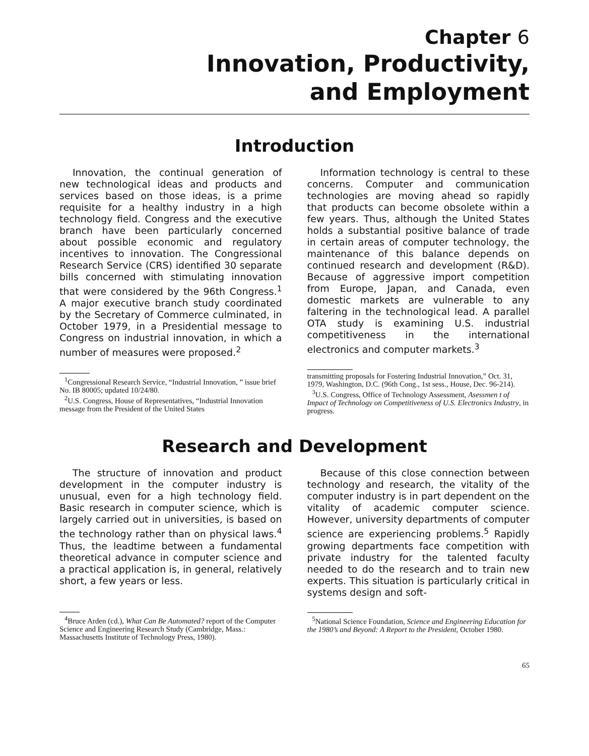Chapter 6
Innovation, Productivity,
and Employment
Introduction
Innovation, the continual generation of new technological ideas and products and services based on those ideas, is a prime requisite for a healthy industry in a high technology field. Congress and the executive branch have been particularly concerned about possible economic and regulatory incentives to innovation. The Congressional Research Service (CRS) identified 30 separate bills concerned with stimulating innovation that were considered by the 96th Congress.<sup>1</sup> A major executive branch study coordinated by the Secretary of Commerce culminated, in October 1979, in a Presidential message to Congress on industrial innovation, in which a number of measures were proposed.<sup>2</sup>
<sup>1</sup> Congressional Research Service, “Industrial Innovation, ” issue brief No. IB 80005; updated 10/24/80.
<sup>2</sup> U.S. Congress, House of Representatives, “Industrial Innovation message from the President of the United States
Information technology is central to these concerns. Computer and communication technologies are moving ahead so rapidly that products can become obsolete within a few years. Thus, although the United States holds a substantial positive balance of trade in certain areas of computer technology, the maintenance of this balance depends on continued research and development (R&D). Because of aggressive import competition from Europe, Japan, and Canada, even domestic markets are vulnerable to any faltering in the technological lead. A parallel OTA study is examining U.S. industrial competitiveness in the international electronics and computer markets.<sup>3</sup>
transmitting proposals for Fostering Industrial Innovation,” Oct. 31, 1979, Washington, D.C. (96th Cong., 1st sess., House, Dec. 96-214).
<sup>3</sup> U.S. Congress, Office of Technology Assessment, Asessmen t of Impact of Technology on Competitiveness of U.S. Electronics Industry, in progress.
Research and Development
The structure of innovation and product development in the computer industry is unusual, even for a high technology field. Basic research in computer science, which is largely carried out in universities, is based on the technology rather than on physical laws.<sup>4</sup> Thus, the leadtime between a fundamental theoretical advance in computer science and a practical application is, in general, relatively short, a few years or less.
<sup>4</sup> Bruce Arden (cd.), What Can Be Automated? report of the Computer Science and Engineering Research Study (Cambridge, Mass.: Massachusetts Institute of Technology Press, 1980).
Because of this close connection between technology and research, the vitality of the computer industry is in part dependent on the vitality of academic computer science. However, university departments of computer science are experiencing problems.<sup>5</sup> Rapidly growing departments face competition with private industry for the talented faculty needed to do the research and to train new experts. This situation is particularly critical in systems design and soft-
<sup>5</sup> National Science Foundation, Science and Engineering Education for the 1980’s and Beyond: A Report to the President, October 1980.
65